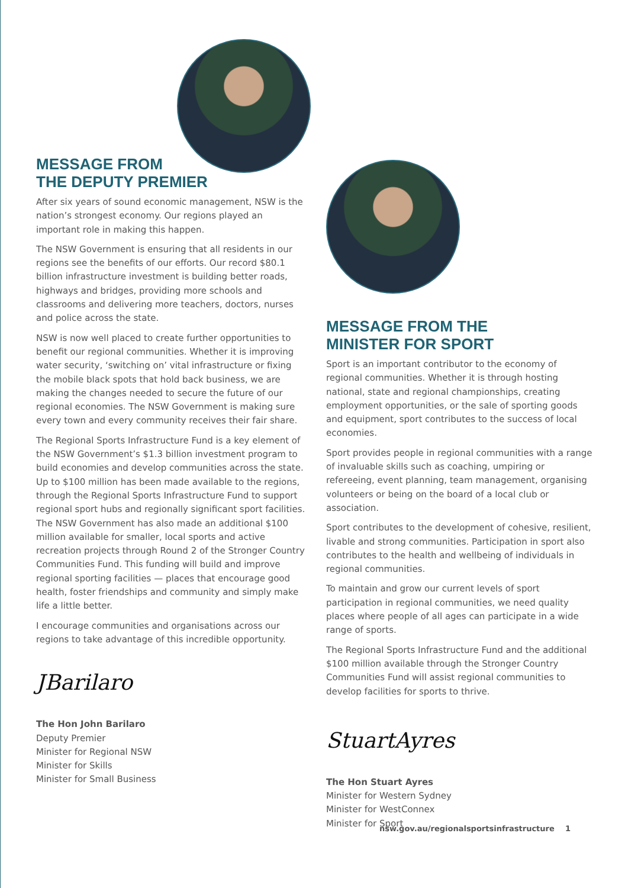MESSAGE FROM
THE DEPUTY PREMIER
After six years of sound economic management, NSW is the nation’s strongest economy. Our regions played an important role in making this happen.
The NSW Government is ensuring that all residents in our regions see the benefits of our efforts. Our record $80.1 billion infrastructure investment is building better roads, highways and bridges, providing more schools and classrooms and delivering more teachers, doctors, nurses and police across the state.
NSW is now well placed to create further opportunities to benefit our regional communities. Whether it is improving water security, ‘switching on’ vital infrastructure or fixing the mobile black spots that hold back business, we are making the changes needed to secure the future of our regional economies. The NSW Government is making sure every town and every community receives their fair share.
The Regional Sports Infrastructure Fund is a key element of the NSW Government’s $1.3 billion investment program to build economies and develop communities across the state. Up to $100 million has been made available to the regions, through the Regional Sports Infrastructure Fund to support regional sport hubs and regionally significant sport facilities. The NSW Government has also made an additional $100 million available for smaller, local sports and active recreation projects through Round 2 of the Stronger Country Communities Fund. This funding will build and improve regional sporting facilities — places that encourage good health, foster friendships and community and simply make life a little better.
I encourage communities and organisations across our regions to take advantage of this incredible opportunity.
JBarilaro
The Hon John Barilaro
Deputy Premier
Minister for Regional NSW
Minister for Skills
Minister for Small Business
MESSAGE FROM THE
MINISTER FOR SPORT
Sport is an important contributor to the economy of regional communities. Whether it is through hosting national, state and regional championships, creating employment opportunities, or the sale of sporting goods and equipment, sport contributes to the success of local economies.
Sport provides people in regional communities with a range of invaluable skills such as coaching, umpiring or refereeing, event planning, team management, organising volunteers or being on the board of a local club or association.
Sport contributes to the development of cohesive, resilient, livable and strong communities. Participation in sport also contributes to the health and wellbeing of individuals in regional communities.
To maintain and grow our current levels of sport participation in regional communities, we need quality places where people of all ages can participate in a wide range of sports.
The Regional Sports Infrastructure Fund and the additional $100 million available through the Stronger Country Communities Fund will assist regional communities to develop facilities for sports to thrive.
StuartAyres
The Hon Stuart Ayres
Minister for Western Sydney
Minister for WestConnex
Minister for Sport
nsw.gov.au/regionalsportsinfrastructure 1